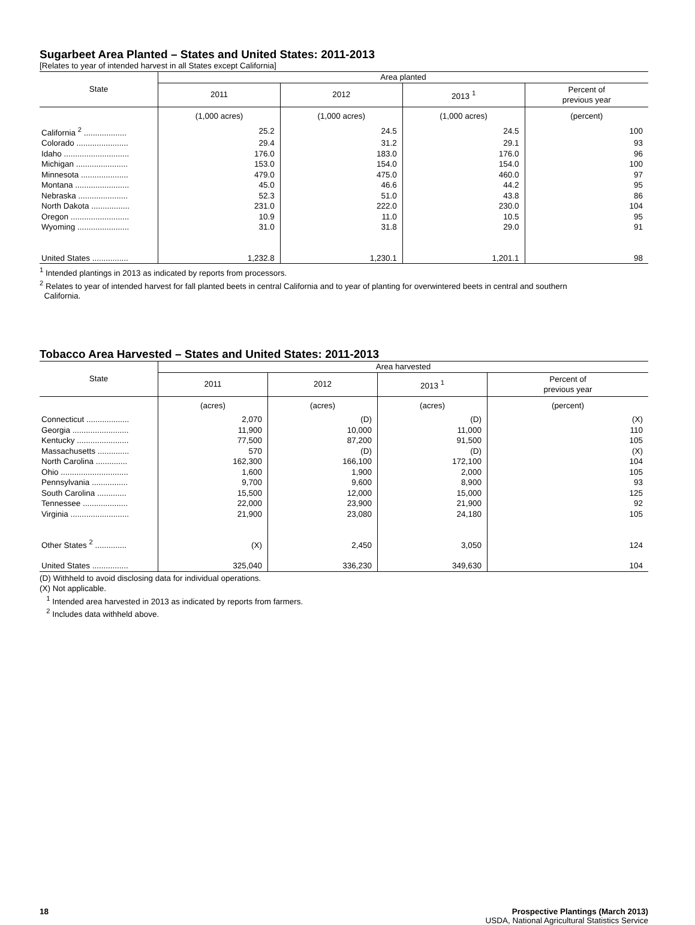Sugarbeet Area Planted – States and United States: 2011-2013
[Relates to year of intended harvest in all States except California]
| State | Area planted | | | |
| --- | --- | --- | --- | --- |
| | 2011 | 2012 | 2013 <sup>1</sup> | Percent of previous year |
| | (1,000 acres) | (1,000 acres) | (1,000 acres) | (percent) |
| California <sup>2</sup> ................... | 25.2 | 24.5 | 24.5 | 100 |
| Colorado ....................... | 29.4 | 31.2 | 29.1 | 93 |
| Idaho ............................. | 176.0 | 183.0 | 176.0 | 96 |
| Michigan ....................... | 153.0 | 154.0 | 154.0 | 100 |
| Minnesota ..................... | 479.0 | 475.0 | 460.0 | 97 |
| Montana ........................ | 45.0 | 46.6 | 44.2 | 95 |
| Nebraska ...................... | 52.3 | 51.0 | 43.8 | 86 |
| North Dakota ................. | 231.0 | 222.0 | 230.0 | 104 |
| Oregon .......................... | 10.9 | 11.0 | 10.5 | 95 |
| Wyoming ....................... | 31.0 | 31.8 | 29.0 | 91 |
| United States ................ | 1,232.8 | 1,230.1 | 1,201.1 | 98 |
<sup>1</sup> Intended plantings in 2013 as indicated by reports from processors.
<sup>2</sup> Relates to year of intended harvest for fall planted beets in central California and to year of planting for overwintered beets in central and southern
California.
Tobacco Area Harvested – States and United States: 2011-2013
| State | Area harvested | | | |
| --- | --- | --- | --- | --- |
| | 2011 | 2012 | 2013 <sup>1</sup> | Percent of previous year |
| | (acres) | (acres) | (acres) | (percent) |
| Connecticut ................... | 2,070 | (D) | (D) | (X) |
| Georgia ......................... | 11,900 | 10,000 | 11,000 | 110 |
| Kentucky ....................... | 77,500 | 87,200 | 91,500 | 105 |
| Massachusetts .............. | 570 | (D) | (D) | (X) |
| North Carolina .............. | 162,300 | 166,100 | 172,100 | 104 |
| Ohio .............................. | 1,600 | 1,900 | 2,000 | 105 |
| Pennsylvania ................ | 9,700 | 9,600 | 8,900 | 93 |
| South Carolina ............. | 15,500 | 12,000 | 15,000 | 125 |
| Tennessee .................... | 22,000 | 23,900 | 21,900 | 92 |
| Virginia .......................... | 21,900 | 23,080 | 24,180 | 105 |
| Other States <sup>2</sup> .............. | (X) | 2,450 | 3,050 | 124 |
| United States ................ | 325,040 | 336,230 | 349,630 | 104 |
(D) Withheld to avoid disclosing data for individual operations.
(X) Not applicable.
<sup>1</sup> Intended area harvested in 2013 as indicated by reports from farmers.
<sup>2</sup> Includes data withheld above.
18 Prospective Plantings (March 2013)
USDA, National Agricultural Statistics Service